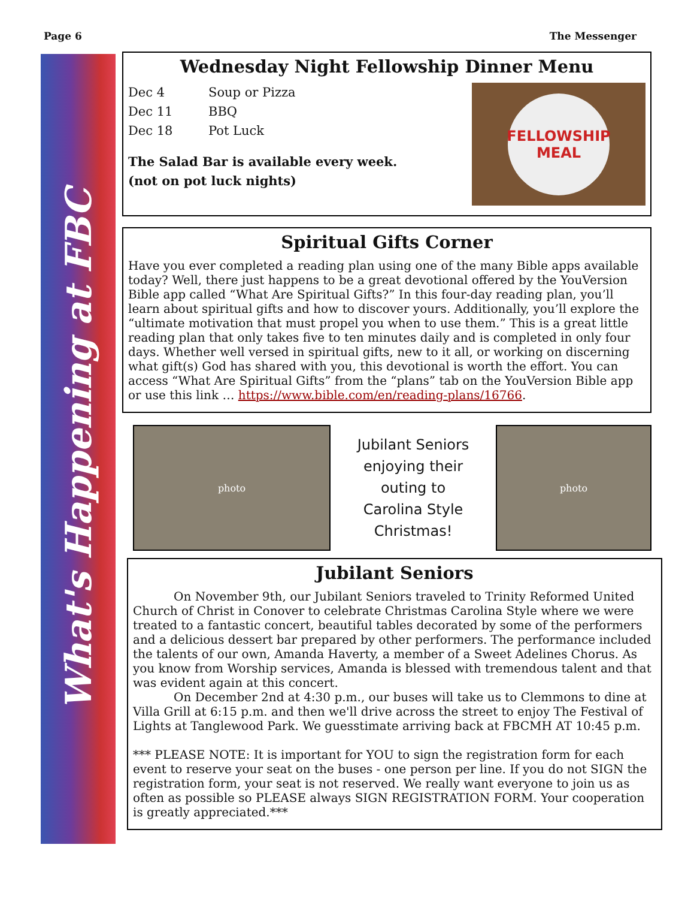Page 6 The Messenger
What's Happening at FBC
Wednesday Night Fellowship Dinner Menu
Dec 4 Soup or Pizza
Dec 11 BBQ
Dec 18 Pot Luck
The Salad Bar is available every week.
(not on pot luck nights)
FELLOWSHIP
MEAL
Spiritual Gifts Corner
Have you ever completed a reading plan using one of the many Bible apps available today? Well, there just happens to be a great devotional offered by the YouVersion Bible app called “What Are Spiritual Gifts?” In this four-day reading plan, you’ll learn about spiritual gifts and how to discover yours. Additionally, you’ll explore the “ultimate motivation that must propel you when to use them.” This is a great little reading plan that only takes five to ten minutes daily and is completed in only four days. Whether well versed in spiritual gifts, new to it all, or working on discerning what gift(s) God has shared with you, this devotional is worth the effort. You can access “What Are Spiritual Gifts” from the “plans” tab on the YouVersion Bible app or use this link … https://www.bible.com/en/reading-plans/16766.
photo
Jubilant Seniors
enjoying their
outing to
Carolina Style
Christmas!
photo
Jubilant Seniors
On November 9th, our Jubilant Seniors traveled to Trinity Reformed United Church of Christ in Conover to celebrate Christmas Carolina Style where we were treated to a fantastic concert, beautiful tables decorated by some of the performers and a delicious dessert bar prepared by other performers. The performance included the talents of our own, Amanda Haverty, a member of a Sweet Adelines Chorus. As you know from Worship services, Amanda is blessed with tremendous talent and that was evident again at this concert.
On December 2nd at 4:30 p.m., our buses will take us to Clemmons to dine at Villa Grill at 6:15 p.m. and then we'll drive across the street to enjoy The Festival of Lights at Tanglewood Park. We guesstimate arriving back at FBCMH AT 10:45 p.m.
*** PLEASE NOTE: It is important for YOU to sign the registration form for each event to reserve your seat on the buses - one person per line. If you do not SIGN the registration form, your seat is not reserved. We really want everyone to join us as often as possible so PLEASE always SIGN REGISTRATION FORM. Your cooperation is greatly appreciated.***